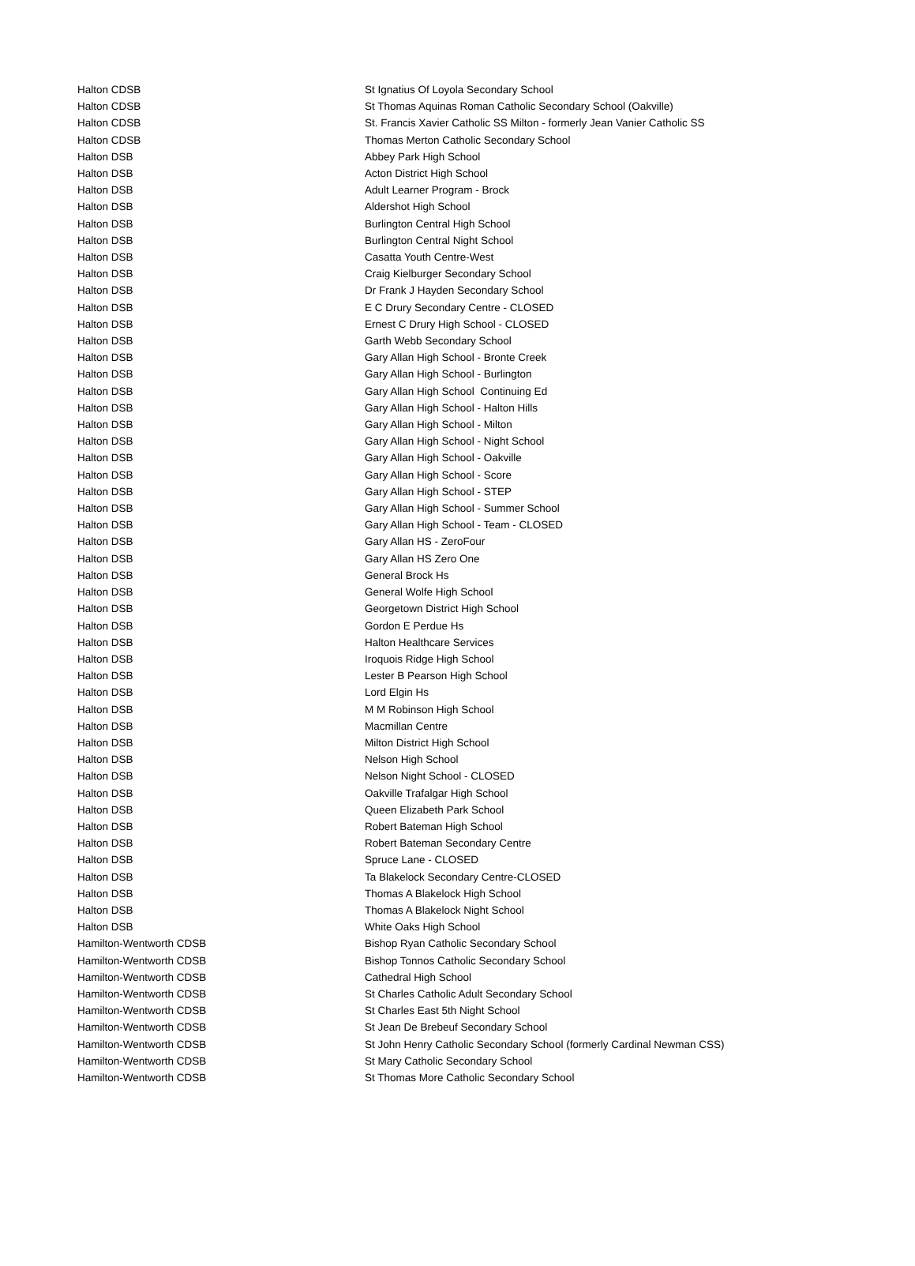| Halton CDSB | St Ignatius Of Loyola Secondary School |
| Halton CDSB | St Thomas Aquinas Roman Catholic Secondary School (Oakville) |
| Halton CDSB | St. Francis Xavier Catholic SS Milton - formerly Jean Vanier Catholic SS |
| Halton CDSB | Thomas Merton Catholic Secondary School |
| Halton DSB | Abbey Park High School |
| Halton DSB | Acton District High School |
| Halton DSB | Adult Learner Program - Brock |
| Halton DSB | Aldershot High School |
| Halton DSB | Burlington Central High School |
| Halton DSB | Burlington Central Night School |
| Halton DSB | Casatta Youth Centre-West |
| Halton DSB | Craig Kielburger Secondary School |
| Halton DSB | Dr Frank J Hayden Secondary School |
| Halton DSB | E C Drury Secondary Centre - CLOSED |
| Halton DSB | Ernest C Drury High School - CLOSED |
| Halton DSB | Garth Webb Secondary School |
| Halton DSB | Gary Allan High School - Bronte Creek |
| Halton DSB | Gary Allan High School - Burlington |
| Halton DSB | Gary Allan High School Continuing Ed |
| Halton DSB | Gary Allan High School - Halton Hills |
| Halton DSB | Gary Allan High School - Milton |
| Halton DSB | Gary Allan High School - Night School |
| Halton DSB | Gary Allan High School - Oakville |
| Halton DSB | Gary Allan High School - Score |
| Halton DSB | Gary Allan High School - STEP |
| Halton DSB | Gary Allan High School - Summer School |
| Halton DSB | Gary Allan High School - Team - CLOSED |
| Halton DSB | Gary Allan HS - ZeroFour |
| Halton DSB | Gary Allan HS Zero One |
| Halton DSB | General Brock Hs |
| Halton DSB | General Wolfe High School |
| Halton DSB | Georgetown District High School |
| Halton DSB | Gordon E Perdue Hs |
| Halton DSB | Halton Healthcare Services |
| Halton DSB | Iroquois Ridge High School |
| Halton DSB | Lester B Pearson High School |
| Halton DSB | Lord Elgin Hs |
| Halton DSB | M M Robinson High School |
| Halton DSB | Macmillan Centre |
| Halton DSB | Milton District High School |
| Halton DSB | Nelson High School |
| Halton DSB | Nelson Night School - CLOSED |
| Halton DSB | Oakville Trafalgar High School |
| Halton DSB | Queen Elizabeth Park School |
| Halton DSB | Robert Bateman High School |
| Halton DSB | Robert Bateman Secondary Centre |
| Halton DSB | Spruce Lane - CLOSED |
| Halton DSB | Ta Blakelock Secondary Centre-CLOSED |
| Halton DSB | Thomas A Blakelock High School |
| Halton DSB | Thomas A Blakelock Night School |
| Halton DSB | White Oaks High School |
| Hamilton-Wentworth CDSB | Bishop Ryan Catholic Secondary School |
| Hamilton-Wentworth CDSB | Bishop Tonnos Catholic Secondary School |
| Hamilton-Wentworth CDSB | Cathedral High School |
| Hamilton-Wentworth CDSB | St Charles Catholic Adult Secondary School |
| Hamilton-Wentworth CDSB | St Charles East 5th Night School |
| Hamilton-Wentworth CDSB | St Jean De Brebeuf Secondary School |
| Hamilton-Wentworth CDSB | St John Henry Catholic Secondary School (formerly Cardinal Newman CSS) |
| Hamilton-Wentworth CDSB | St Mary Catholic Secondary School |
| Hamilton-Wentworth CDSB | St Thomas More Catholic Secondary School |